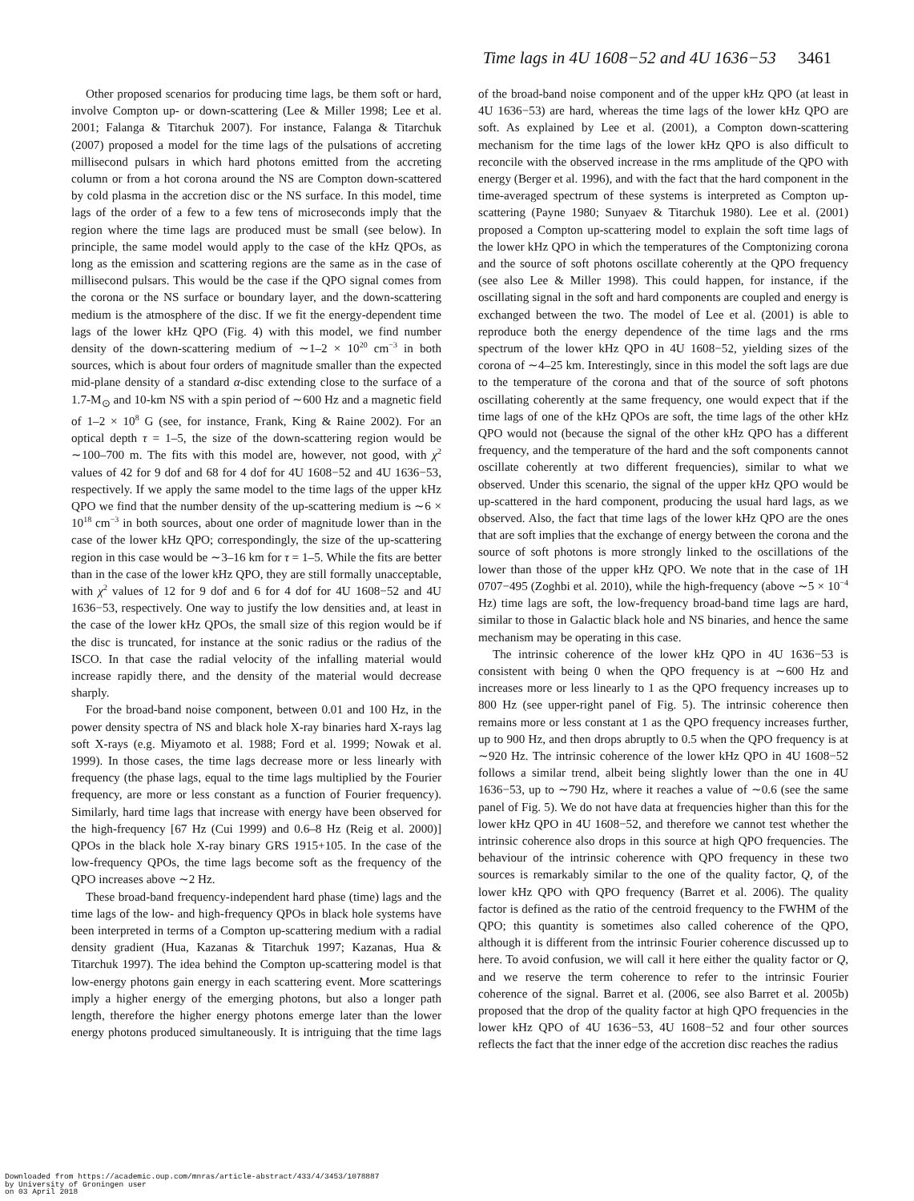Time lags in 4U 1608−52 and 4U 1636−53 3461
Other proposed scenarios for producing time lags, be them soft or hard, involve Compton up- or down-scattering (Lee & Miller 1998; Lee et al. 2001; Falanga & Titarchuk 2007). For instance, Falanga & Titarchuk (2007) proposed a model for the time lags of the pulsations of accreting millisecond pulsars in which hard photons emitted from the accreting column or from a hot corona around the NS are Compton down-scattered by cold plasma in the accretion disc or the NS surface. In this model, time lags of the order of a few to a few tens of microseconds imply that the region where the time lags are produced must be small (see below). In principle, the same model would apply to the case of the kHz QPOs, as long as the emission and scattering regions are the same as in the case of millisecond pulsars. This would be the case if the QPO signal comes from the corona or the NS surface or boundary layer, and the down-scattering medium is the atmosphere of the disc. If we fit the energy-dependent time lags of the lower kHz QPO (Fig. 4) with this model, we find number density of the down-scattering medium of ∼1–2 × 10<sup>20</sup> cm<sup>−3</sup> in both sources, which is about four orders of magnitude smaller than the expected mid-plane density of a standard α-disc extending close to the surface of a 1.7-M<sub>⊙</sub> and 10-km NS with a spin period of ∼600 Hz and a magnetic field of 1–2 × 10<sup>8</sup> G (see, for instance, Frank, King & Raine 2002). For an optical depth τ = 1–5, the size of the down-scattering region would be ∼100–700 m. The fits with this model are, however, not good, with χ<sup>2</sup> values of 42 for 9 dof and 68 for 4 dof for 4U 1608−52 and 4U 1636−53, respectively. If we apply the same model to the time lags of the upper kHz QPO we find that the number density of the up-scattering medium is ∼6 × 10<sup>18</sup> cm<sup>−3</sup> in both sources, about one order of magnitude lower than in the case of the lower kHz QPO; correspondingly, the size of the up-scattering region in this case would be ∼3–16 km for τ = 1–5. While the fits are better than in the case of the lower kHz QPO, they are still formally unacceptable, with χ<sup>2</sup> values of 12 for 9 dof and 6 for 4 dof for 4U 1608−52 and 4U 1636−53, respectively. One way to justify the low densities and, at least in the case of the lower kHz QPOs, the small size of this region would be if the disc is truncated, for instance at the sonic radius or the radius of the ISCO. In that case the radial velocity of the infalling material would increase rapidly there, and the density of the material would decrease sharply.
For the broad-band noise component, between 0.01 and 100 Hz, in the power density spectra of NS and black hole X-ray binaries hard X-rays lag soft X-rays (e.g. Miyamoto et al. 1988; Ford et al. 1999; Nowak et al. 1999). In those cases, the time lags decrease more or less linearly with frequency (the phase lags, equal to the time lags multiplied by the Fourier frequency, are more or less constant as a function of Fourier frequency). Similarly, hard time lags that increase with energy have been observed for the high-frequency [67 Hz (Cui 1999) and 0.6–8 Hz (Reig et al. 2000)] QPOs in the black hole X-ray binary GRS 1915+105. In the case of the low-frequency QPOs, the time lags become soft as the frequency of the QPO increases above ∼2 Hz.
These broad-band frequency-independent hard phase (time) lags and the time lags of the low- and high-frequency QPOs in black hole systems have been interpreted in terms of a Compton up-scattering medium with a radial density gradient (Hua, Kazanas & Titarchuk 1997; Kazanas, Hua & Titarchuk 1997). The idea behind the Compton up-scattering model is that low-energy photons gain energy in each scattering event. More scatterings imply a higher energy of the emerging photons, but also a longer path length, therefore the higher energy photons emerge later than the lower energy photons produced simultaneously. It is intriguing that the time lags of the broad-band noise component and of the upper kHz QPO (at least in 4U 1636−53) are hard, whereas the time lags of the lower kHz QPO are soft. As explained by Lee et al. (2001), a Compton down-scattering mechanism for the time lags of the lower kHz QPO is also difficult to reconcile with the observed increase in the rms amplitude of the QPO with energy (Berger et al. 1996), and with the fact that the hard component in the time-averaged spectrum of these systems is interpreted as Compton up-scattering (Payne 1980; Sunyaev & Titarchuk 1980). Lee et al. (2001) proposed a Compton up-scattering model to explain the soft time lags of the lower kHz QPO in which the temperatures of the Comptonizing corona and the source of soft photons oscillate coherently at the QPO frequency (see also Lee & Miller 1998). This could happen, for instance, if the oscillating signal in the soft and hard components are coupled and energy is exchanged between the two. The model of Lee et al. (2001) is able to reproduce both the energy dependence of the time lags and the rms spectrum of the lower kHz QPO in 4U 1608−52, yielding sizes of the corona of ∼4–25 km. Interestingly, since in this model the soft lags are due to the temperature of the corona and that of the source of soft photons oscillating coherently at the same frequency, one would expect that if the time lags of one of the kHz QPOs are soft, the time lags of the other kHz QPO would not (because the signal of the other kHz QPO has a different frequency, and the temperature of the hard and the soft components cannot oscillate coherently at two different frequencies), similar to what we observed. Under this scenario, the signal of the upper kHz QPO would be up-scattered in the hard component, producing the usual hard lags, as we observed. Also, the fact that time lags of the lower kHz QPO are the ones that are soft implies that the exchange of energy between the corona and the source of soft photons is more strongly linked to the oscillations of the lower than those of the upper kHz QPO. We note that in the case of 1H 0707−495 (Zoghbi et al. 2010), while the high-frequency (above ∼5 × 10<sup>−4</sup> Hz) time lags are soft, the low-frequency broad-band time lags are hard, similar to those in Galactic black hole and NS binaries, and hence the same mechanism may be operating in this case.
The intrinsic coherence of the lower kHz QPO in 4U 1636−53 is consistent with being 0 when the QPO frequency is at ∼600 Hz and increases more or less linearly to 1 as the QPO frequency increases up to 800 Hz (see upper-right panel of Fig. 5). The intrinsic coherence then remains more or less constant at 1 as the QPO frequency increases further, up to 900 Hz, and then drops abruptly to 0.5 when the QPO frequency is at ∼920 Hz. The intrinsic coherence of the lower kHz QPO in 4U 1608−52 follows a similar trend, albeit being slightly lower than the one in 4U 1636−53, up to ∼790 Hz, where it reaches a value of ∼0.6 (see the same panel of Fig. 5). We do not have data at frequencies higher than this for the lower kHz QPO in 4U 1608−52, and therefore we cannot test whether the intrinsic coherence also drops in this source at high QPO frequencies. The behaviour of the intrinsic coherence with QPO frequency in these two sources is remarkably similar to the one of the quality factor, Q, of the lower kHz QPO with QPO frequency (Barret et al. 2006). The quality factor is defined as the ratio of the centroid frequency to the FWHM of the QPO; this quantity is sometimes also called coherence of the QPO, although it is different from the intrinsic Fourier coherence discussed up to here. To avoid confusion, we will call it here either the quality factor or Q, and we reserve the term coherence to refer to the intrinsic Fourier coherence of the signal. Barret et al. (2006, see also Barret et al. 2005b) proposed that the drop of the quality factor at high QPO frequencies in the lower kHz QPO of 4U 1636−53, 4U 1608−52 and four other sources reflects the fact that the inner edge of the accretion disc reaches the radius
Downloaded from https://academic.oup.com/mnras/article-abstract/433/4/3453/1078887
by University of Groningen user
on 03 April 2018